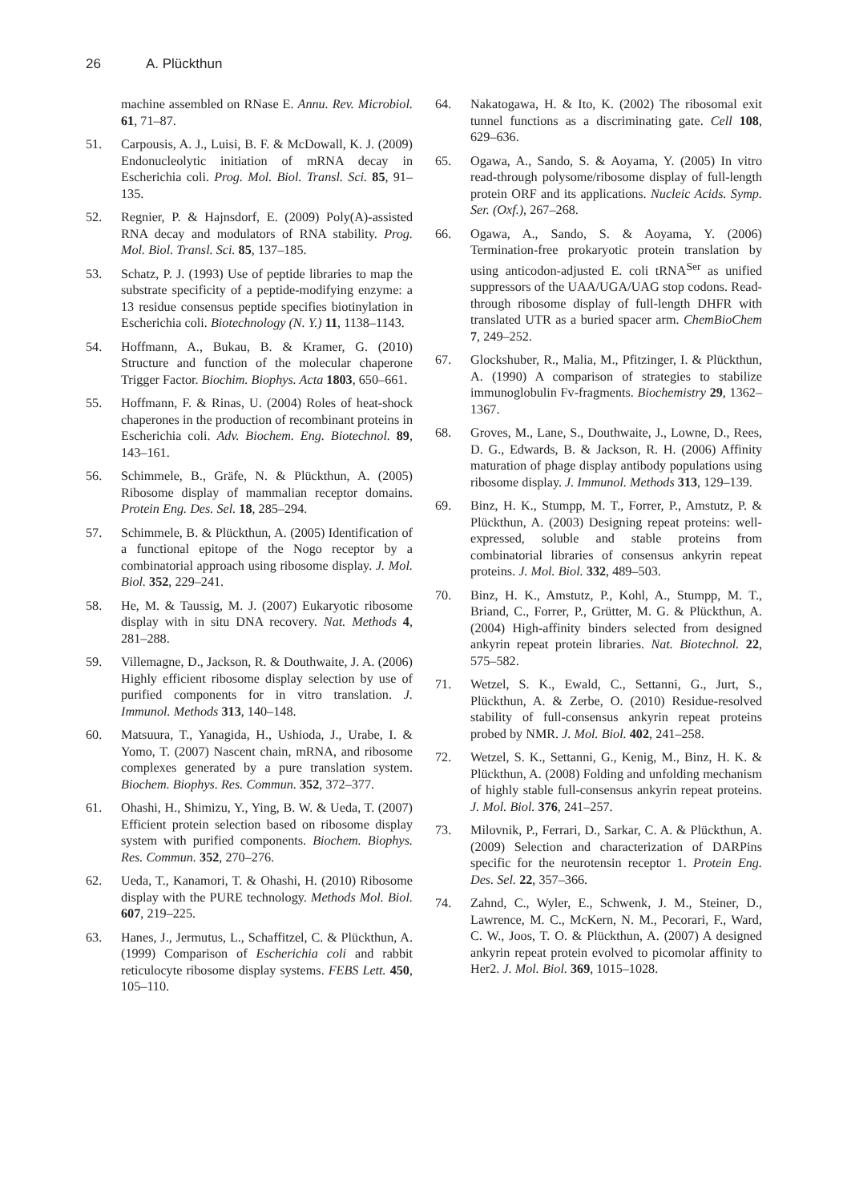26 A. Plückthun
machine assembled on RNase E. Annu. Rev. Microbiol. 61, 71–87.
51. Carpousis, A. J., Luisi, B. F. & McDowall, K. J. (2009) Endonucleolytic initiation of mRNA decay in Escherichia coli. Prog. Mol. Biol. Transl. Sci. 85, 91–135.
52. Regnier, P. & Hajnsdorf, E. (2009) Poly(A)-assisted RNA decay and modulators of RNA stability. Prog. Mol. Biol. Transl. Sci. 85, 137–185.
53. Schatz, P. J. (1993) Use of peptide libraries to map the substrate specificity of a peptide-modifying enzyme: a 13 residue consensus peptide specifies biotinylation in Escherichia coli. Biotechnology (N. Y.) 11, 1138–1143.
54. Hoffmann, A., Bukau, B. & Kramer, G. (2010) Structure and function of the molecular chaperone Trigger Factor. Biochim. Biophys. Acta 1803, 650–661.
55. Hoffmann, F. & Rinas, U. (2004) Roles of heat-shock chaperones in the production of recombinant proteins in Escherichia coli. Adv. Biochem. Eng. Biotechnol. 89, 143–161.
56. Schimmele, B., Gräfe, N. & Plückthun, A. (2005) Ribosome display of mammalian receptor domains. Protein Eng. Des. Sel. 18, 285–294.
57. Schimmele, B. & Plückthun, A. (2005) Identification of a functional epitope of the Nogo receptor by a combinatorial approach using ribosome display. J. Mol. Biol. 352, 229–241.
58. He, M. & Taussig, M. J. (2007) Eukaryotic ribosome display with in situ DNA recovery. Nat. Methods 4, 281–288.
59. Villemagne, D., Jackson, R. & Douthwaite, J. A. (2006) Highly efficient ribosome display selection by use of purified components for in vitro translation. J. Immunol. Methods 313, 140–148.
60. Matsuura, T., Yanagida, H., Ushioda, J., Urabe, I. & Yomo, T. (2007) Nascent chain, mRNA, and ribosome complexes generated by a pure translation system. Biochem. Biophys. Res. Commun. 352, 372–377.
61. Ohashi, H., Shimizu, Y., Ying, B. W. & Ueda, T. (2007) Efficient protein selection based on ribosome display system with purified components. Biochem. Biophys. Res. Commun. 352, 270–276.
62. Ueda, T., Kanamori, T. & Ohashi, H. (2010) Ribosome display with the PURE technology. Methods Mol. Biol. 607, 219–225.
63. Hanes, J., Jermutus, L., Schaffitzel, C. & Plückthun, A. (1999) Comparison of Escherichia coli and rabbit reticulocyte ribosome display systems. FEBS Lett. 450, 105–110.
64. Nakatogawa, H. & Ito, K. (2002) The ribosomal exit tunnel functions as a discriminating gate. Cell 108, 629–636.
65. Ogawa, A., Sando, S. & Aoyama, Y. (2005) In vitro read-through polysome/ribosome display of full-length protein ORF and its applications. Nucleic Acids. Symp. Ser. (Oxf.), 267–268.
66. Ogawa, A., Sando, S. & Aoyama, Y. (2006) Termination-free prokaryotic protein translation by using anticodon-adjusted E. coli tRNA<sup>Ser</sup> as unified suppressors of the UAA/UGA/UAG stop codons. Read-through ribosome display of full-length DHFR with translated UTR as a buried spacer arm. ChemBioChem 7, 249–252.
67. Glockshuber, R., Malia, M., Pfitzinger, I. & Plückthun, A. (1990) A comparison of strategies to stabilize immunoglobulin Fv-fragments. Biochemistry 29, 1362–1367.
68. Groves, M., Lane, S., Douthwaite, J., Lowne, D., Rees, D. G., Edwards, B. & Jackson, R. H. (2006) Affinity maturation of phage display antibody populations using ribosome display. J. Immunol. Methods 313, 129–139.
69. Binz, H. K., Stumpp, M. T., Forrer, P., Amstutz, P. & Plückthun, A. (2003) Designing repeat proteins: well-expressed, soluble and stable proteins from combinatorial libraries of consensus ankyrin repeat proteins. J. Mol. Biol. 332, 489–503.
70. Binz, H. K., Amstutz, P., Kohl, A., Stumpp, M. T., Briand, C., Forrer, P., Grütter, M. G. & Plückthun, A. (2004) High-affinity binders selected from designed ankyrin repeat protein libraries. Nat. Biotechnol. 22, 575–582.
71. Wetzel, S. K., Ewald, C., Settanni, G., Jurt, S., Plückthun, A. & Zerbe, O. (2010) Residue-resolved stability of full-consensus ankyrin repeat proteins probed by NMR. J. Mol. Biol. 402, 241–258.
72. Wetzel, S. K., Settanni, G., Kenig, M., Binz, H. K. & Plückthun, A. (2008) Folding and unfolding mechanism of highly stable full-consensus ankyrin repeat proteins. J. Mol. Biol. 376, 241–257.
73. Milovnik, P., Ferrari, D., Sarkar, C. A. & Plückthun, A. (2009) Selection and characterization of DARPins specific for the neurotensin receptor 1. Protein Eng. Des. Sel. 22, 357–366.
74. Zahnd, C., Wyler, E., Schwenk, J. M., Steiner, D., Lawrence, M. C., McKern, N. M., Pecorari, F., Ward, C. W., Joos, T. O. & Plückthun, A. (2007) A designed ankyrin repeat protein evolved to picomolar affinity to Her2. J. Mol. Biol. 369, 1015–1028.